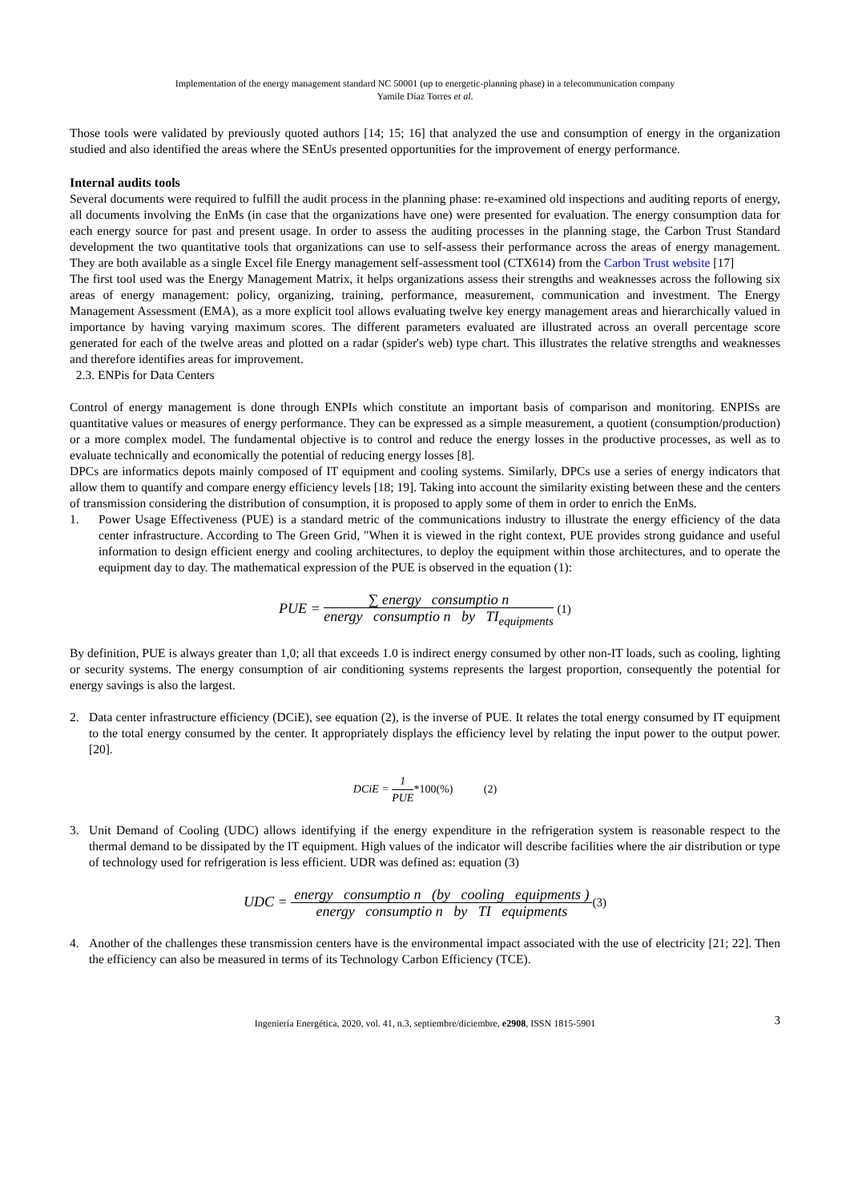Implementation of the energy management standard NC 50001 (up to energetic-planning phase) in a telecommunication company
Yamile Díaz Torres et al.
Those tools were validated by previously quoted authors [14; 15; 16] that analyzed the use and consumption of energy in the organization studied and also identified the areas where the SEnUs presented opportunities for the improvement of energy performance.
Internal audits tools
Several documents were required to fulfill the audit process in the planning phase: re-examined old inspections and auditing reports of energy, all documents involving the EnMs (in case that the organizations have one) were presented for evaluation. The energy consumption data for each energy source for past and present usage. In order to assess the auditing processes in the planning stage, the Carbon Trust Standard development the two quantitative tools that organizations can use to self-assess their performance across the areas of energy management. They are both available as a single Excel file Energy management self-assessment tool (CTX614) from the Carbon Trust website [17]
The first tool used was the Energy Management Matrix, it helps organizations assess their strengths and weaknesses across the following six areas of energy management: policy, organizing, training, performance, measurement, communication and investment. The Energy Management Assessment (EMA), as a more explicit tool allows evaluating twelve key energy management areas and hierarchically valued in importance by having varying maximum scores. The different parameters evaluated are illustrated across an overall percentage score generated for each of the twelve areas and plotted on a radar (spider's web) type chart. This illustrates the relative strengths and weaknesses and therefore identifies areas for improvement.
2.3. ENPis for Data Centers
Control of energy management is done through ENPIs which constitute an important basis of comparison and monitoring. ENPISs are quantitative values or measures of energy performance. They can be expressed as a simple measurement, a quotient (consumption/production) or a more complex model. The fundamental objective is to control and reduce the energy losses in the productive processes, as well as to evaluate technically and economically the potential of reducing energy losses [8].
DPCs are informatics depots mainly composed of IT equipment and cooling systems. Similarly, DPCs use a series of energy indicators that allow them to quantify and compare energy efficiency levels [18; 19]. Taking into account the similarity existing between these and the centers of transmission considering the distribution of consumption, it is proposed to apply some of them in order to enrich the EnMs.
1. Power Usage Effectiveness (PUE) is a standard metric of the communications industry to illustrate the energy efficiency of the data center infrastructure. According to The Green Grid, "When it is viewed in the right context, PUE provides strong guidance and useful information to design efficient energy and cooling architectures, to deploy the equipment within those architectures, and to operate the equipment day to day. The mathematical expression of the PUE is observed in the equation (1):
PUE =
∑ energy consumptio n
energy consumptio n by TI<sub>equipments</sub>
(1)
By definition, PUE is always greater than 1,0; all that exceeds 1.0 is indirect energy consumed by other non-IT loads, such as cooling, lighting or security systems. The energy consumption of air conditioning systems represents the largest proportion, consequently the potential for energy savings is also the largest.
2. Data center infrastructure efficiency (DCiE), see equation (2), is the inverse of PUE. It relates the total energy consumed by IT equipment to the total energy consumed by the center. It appropriately displays the efficiency level by relating the input power to the output power. [20].
DCiE =
1
PUE
*100(%) (2)
3. Unit Demand of Cooling (UDC) allows identifying if the energy expenditure in the refrigeration system is reasonable respect to the thermal demand to be dissipated by the IT equipment. High values of the indicator will describe facilities where the air distribution or type of technology used for refrigeration is less efficient. UDR was defined as: equation (3)
UDC =
energy consumptio n (by cooling equipments )
energy consumptio n by TI equipments
(3)
4. Another of the challenges these transmission centers have is the environmental impact associated with the use of electricity [21; 22]. Then the efficiency can also be measured in terms of its Technology Carbon Efficiency (TCE).
Ingeniería Energética, 2020, vol. 41, n.3, septiembre/diciembre, e2908, ISSN 1815-5901 3